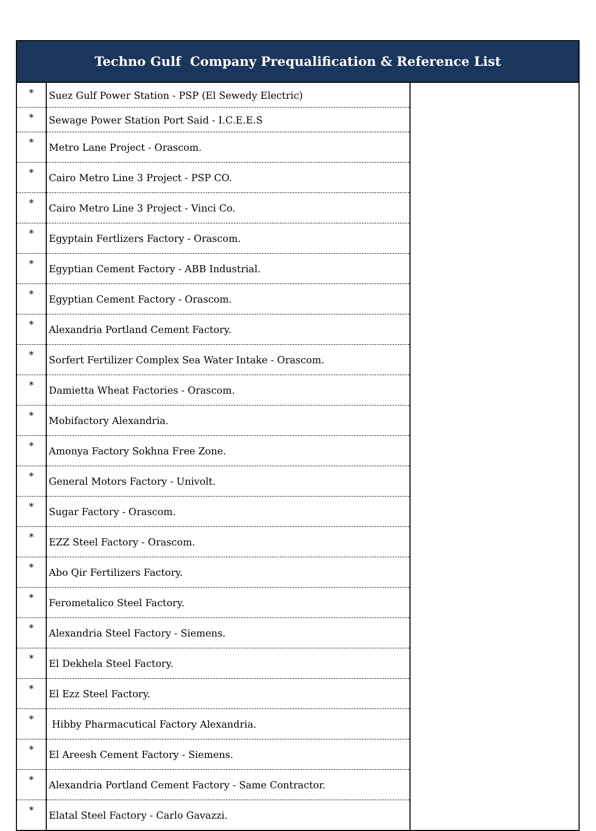| Techno Gulf Company Prequalification & Reference List | | |
| --- | --- | --- |
| * | Suez Gulf Power Station - PSP (El Sewedy Electric) | |
| * | Sewage Power Station Port Said - I.C.E.E.S | |
| * | Metro Lane Project - Orascom. | |
| * | Cairo Metro Line 3 Project - PSP CO. | |
| * | Cairo Metro Line 3 Project - Vinci Co. | |
| * | Egyptain Fertlizers Factory - Orascom. | |
| * | Egyptian Cement Factory - ABB Industrial. | |
| * | Egyptian Cement Factory - Orascom. | |
| * | Alexandria Portland Cement Factory. | |
| * | Sorfert Fertilizer Complex Sea Water Intake - Orascom. | |
| * | Damietta Wheat Factories - Orascom. | |
| * | Mobifactory Alexandria. | |
| * | Amonya Factory Sokhna Free Zone. | |
| * | General Motors Factory - Univolt. | |
| * | Sugar Factory - Orascom. | |
| * | EZZ Steel Factory - Orascom. | |
| * | Abo Qir Fertilizers Factory. | |
| * | Ferometalico Steel Factory. | |
| * | Alexandria Steel Factory - Siemens. | |
| * | El Dekhela Steel Factory. | |
| * | El Ezz Steel Factory. | |
| * | Hibby Pharmacutical Factory Alexandria. | |
| * | El Areesh Cement Factory - Siemens. | |
| * | Alexandria Portland Cement Factory - Same Contractor. | |
| * | Elatal Steel Factory - Carlo Gavazzi. | |